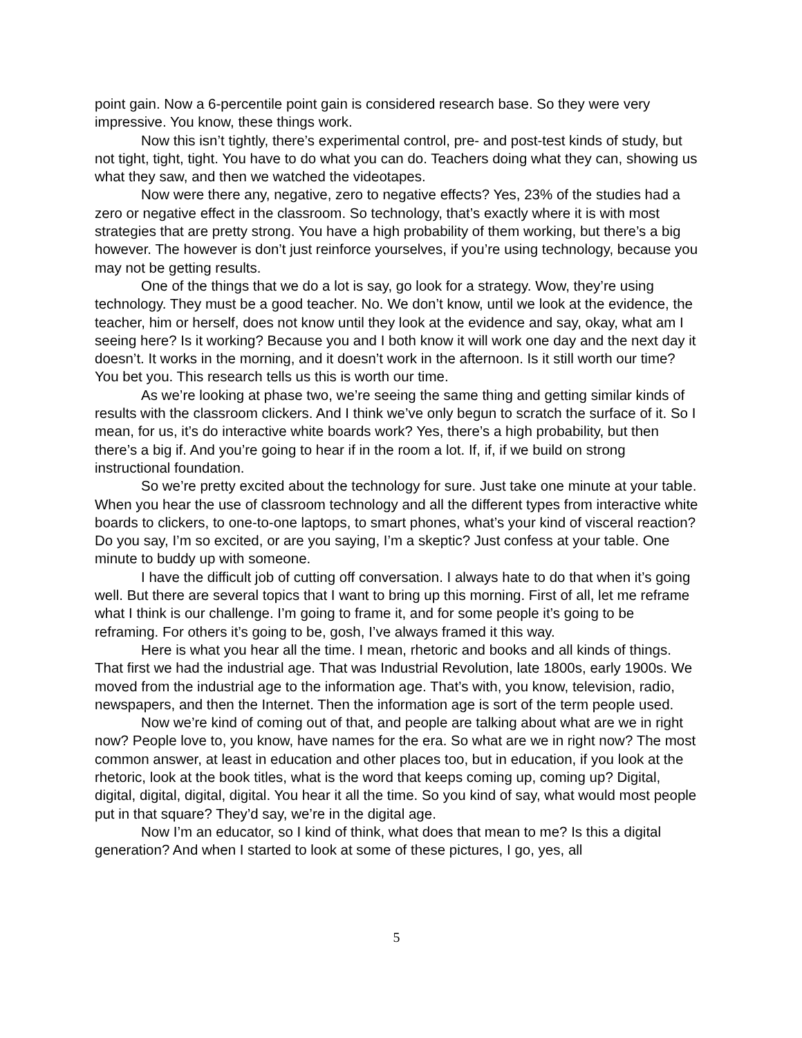point gain. Now a 6-percentile point gain is considered research base. So they were very impressive. You know, these things work.
Now this isn’t tightly, there’s experimental control, pre- and post-test kinds of study, but not tight, tight, tight. You have to do what you can do. Teachers doing what they can, showing us what they saw, and then we watched the videotapes.
Now were there any, negative, zero to negative effects? Yes, 23% of the studies had a zero or negative effect in the classroom. So technology, that’s exactly where it is with most strategies that are pretty strong. You have a high probability of them working, but there’s a big however. The however is don’t just reinforce yourselves, if you’re using technology, because you may not be getting results.
One of the things that we do a lot is say, go look for a strategy. Wow, they’re using technology. They must be a good teacher. No. We don’t know, until we look at the evidence, the teacher, him or herself, does not know until they look at the evidence and say, okay, what am I seeing here? Is it working? Because you and I both know it will work one day and the next day it doesn’t. It works in the morning, and it doesn’t work in the afternoon. Is it still worth our time? You bet you. This research tells us this is worth our time.
As we’re looking at phase two, we’re seeing the same thing and getting similar kinds of results with the classroom clickers. And I think we’ve only begun to scratch the surface of it. So I mean, for us, it’s do interactive white boards work? Yes, there’s a high probability, but then there’s a big if. And you’re going to hear if in the room a lot. If, if, if we build on strong instructional foundation.
So we’re pretty excited about the technology for sure. Just take one minute at your table. When you hear the use of classroom technology and all the different types from interactive white boards to clickers, to one-to-one laptops, to smart phones, what’s your kind of visceral reaction? Do you say, I’m so excited, or are you saying, I’m a skeptic? Just confess at your table. One minute to buddy up with someone.
I have the difficult job of cutting off conversation. I always hate to do that when it’s going well. But there are several topics that I want to bring up this morning. First of all, let me reframe what I think is our challenge. I’m going to frame it, and for some people it’s going to be reframing. For others it’s going to be, gosh, I’ve always framed it this way.
Here is what you hear all the time. I mean, rhetoric and books and all kinds of things. That first we had the industrial age. That was Industrial Revolution, late 1800s, early 1900s. We moved from the industrial age to the information age. That’s with, you know, television, radio, newspapers, and then the Internet. Then the information age is sort of the term people used.
Now we’re kind of coming out of that, and people are talking about what are we in right now? People love to, you know, have names for the era. So what are we in right now? The most common answer, at least in education and other places too, but in education, if you look at the rhetoric, look at the book titles, what is the word that keeps coming up, coming up? Digital, digital, digital, digital, digital. You hear it all the time. So you kind of say, what would most people put in that square? They’d say, we’re in the digital age.
Now I’m an educator, so I kind of think, what does that mean to me? Is this a digital generation? And when I started to look at some of these pictures, I go, yes, all
5